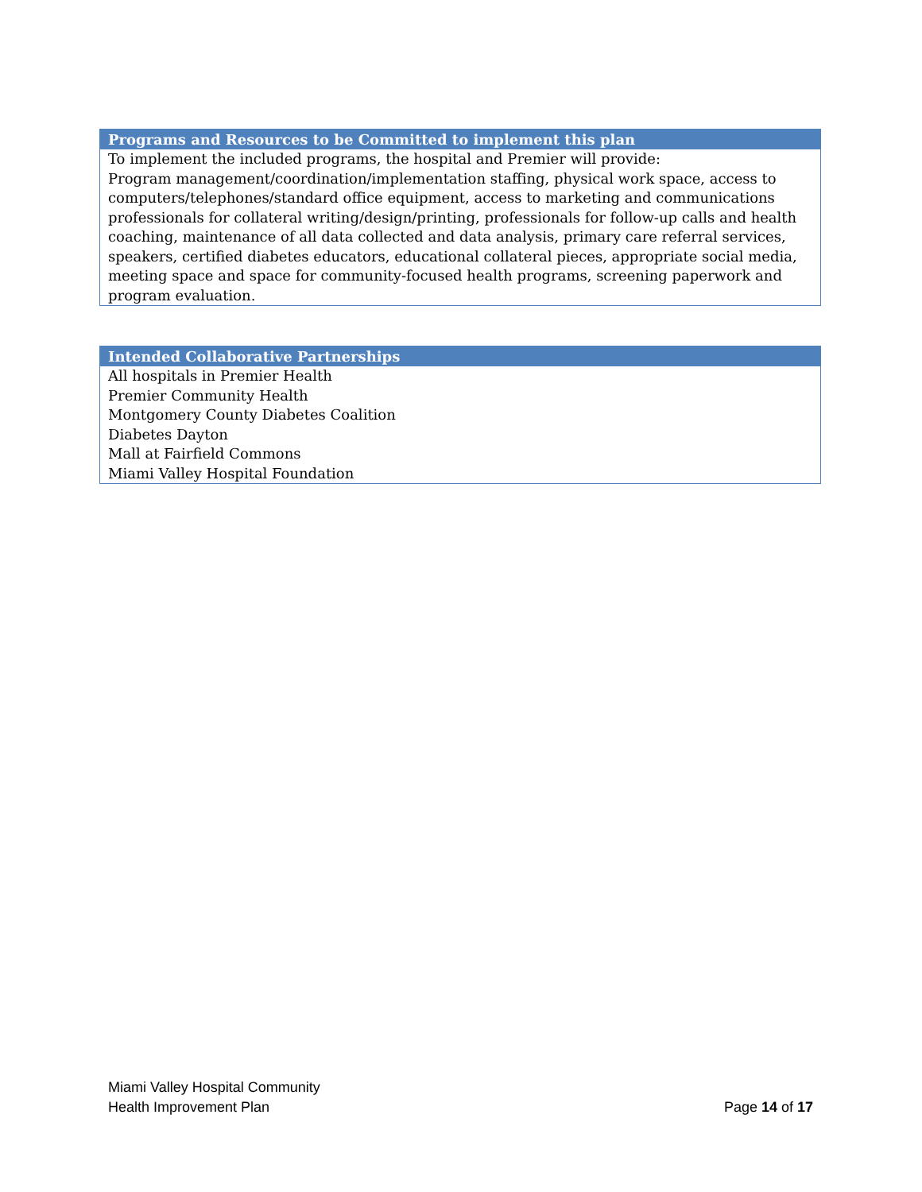| Programs and Resources to be Committed to implement this plan |
| --- |
| To implement the included programs, the hospital and Premier will provide: Program management/coordination/implementation staffing, physical work space, access to computers/telephones/standard office equipment, access to marketing and communications professionals for collateral writing/design/printing, professionals for follow-up calls and health coaching, maintenance of all data collected and data analysis, primary care referral services, speakers, certified diabetes educators, educational collateral pieces, appropriate social media, meeting space and space for community-focused health programs, screening paperwork and program evaluation. |
| Intended Collaborative Partnerships |
| --- |
| All hospitals in Premier Health Premier Community Health Montgomery County Diabetes Coalition Diabetes Dayton Mall at Fairfield Commons Miami Valley Hospital Foundation |
Miami Valley Hospital Community
Health Improvement Plan
Page 14 of 17